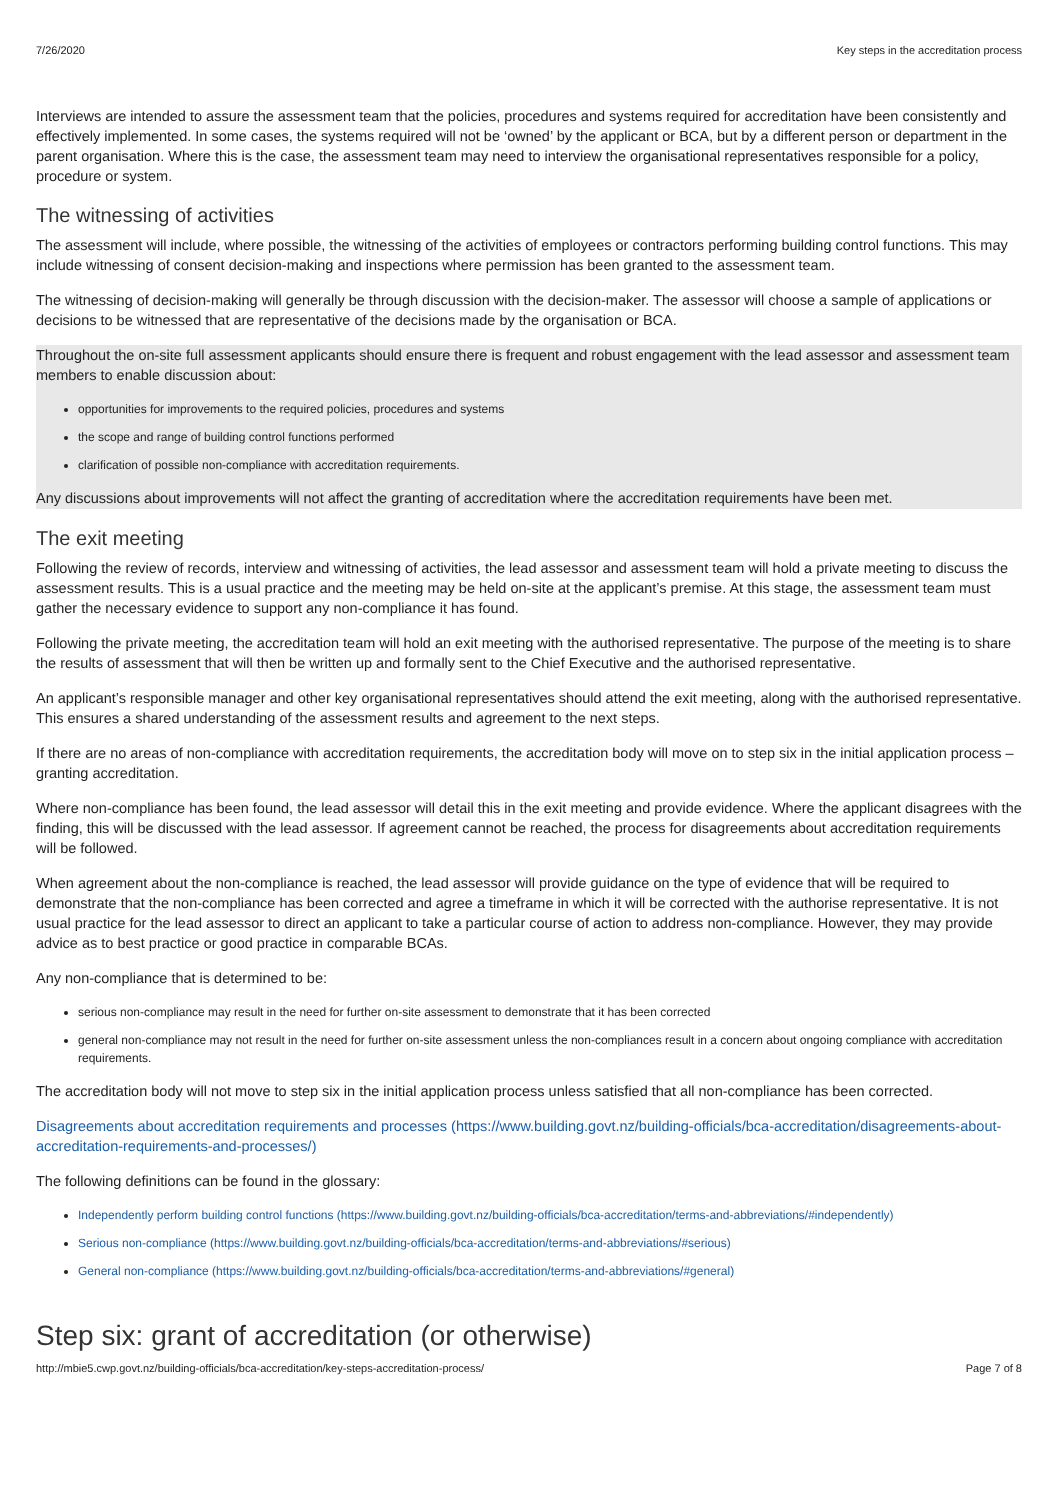7/26/2020 Key steps in the accreditation process
Interviews are intended to assure the assessment team that the policies, procedures and systems required for accreditation have been consistently and effectively implemented. In some cases, the systems required will not be ‘owned’ by the applicant or BCA, but by a different person or department in the parent organisation. Where this is the case, the assessment team may need to interview the organisational representatives responsible for a policy, procedure or system.
The witnessing of activities
The assessment will include, where possible, the witnessing of the activities of employees or contractors performing building control functions. This may include witnessing of consent decision-making and inspections where permission has been granted to the assessment team.
The witnessing of decision-making will generally be through discussion with the decision-maker. The assessor will choose a sample of applications or decisions to be witnessed that are representative of the decisions made by the organisation or BCA.
Throughout the on-site full assessment applicants should ensure there is frequent and robust engagement with the lead assessor and assessment team members to enable discussion about:
opportunities for improvements to the required policies, procedures and systems
the scope and range of building control functions performed
clarification of possible non-compliance with accreditation requirements.
Any discussions about improvements will not affect the granting of accreditation where the accreditation requirements have been met.
The exit meeting
Following the review of records, interview and witnessing of activities, the lead assessor and assessment team will hold a private meeting to discuss the assessment results. This is a usual practice and the meeting may be held on-site at the applicant’s premise. At this stage, the assessment team must gather the necessary evidence to support any non-compliance it has found.
Following the private meeting, the accreditation team will hold an exit meeting with the authorised representative. The purpose of the meeting is to share the results of assessment that will then be written up and formally sent to the Chief Executive and the authorised representative.
An applicant’s responsible manager and other key organisational representatives should attend the exit meeting, along with the authorised representative. This ensures a shared understanding of the assessment results and agreement to the next steps.
If there are no areas of non-compliance with accreditation requirements, the accreditation body will move on to step six in the initial application process – granting accreditation.
Where non-compliance has been found, the lead assessor will detail this in the exit meeting and provide evidence. Where the applicant disagrees with the finding, this will be discussed with the lead assessor. If agreement cannot be reached, the process for disagreements about accreditation requirements will be followed.
When agreement about the non-compliance is reached, the lead assessor will provide guidance on the type of evidence that will be required to demonstrate that the non-compliance has been corrected and agree a timeframe in which it will be corrected with the authorise representative. It is not usual practice for the lead assessor to direct an applicant to take a particular course of action to address non-compliance. However, they may provide advice as to best practice or good practice in comparable BCAs.
Any non-compliance that is determined to be:
serious non-compliance may result in the need for further on-site assessment to demonstrate that it has been corrected
general non-compliance may not result in the need for further on-site assessment unless the non-compliances result in a concern about ongoing compliance with accreditation requirements.
The accreditation body will not move to step six in the initial application process unless satisfied that all non-compliance has been corrected.
Disagreements about accreditation requirements and processes (https://www.building.govt.nz/building-officials/bca-accreditation/disagreements-about-accreditation-requirements-and-processes/)
The following definitions can be found in the glossary:
Independently perform building control functions (https://www.building.govt.nz/building-officials/bca-accreditation/terms-and-abbreviations/#independently)
Serious non-compliance (https://www.building.govt.nz/building-officials/bca-accreditation/terms-and-abbreviations/#serious)
General non-compliance (https://www.building.govt.nz/building-officials/bca-accreditation/terms-and-abbreviations/#general)
Step six: grant of accreditation (or otherwise)
http://mbie5.cwp.govt.nz/building-officials/bca-accreditation/key-steps-accreditation-process/ Page 7 of 8